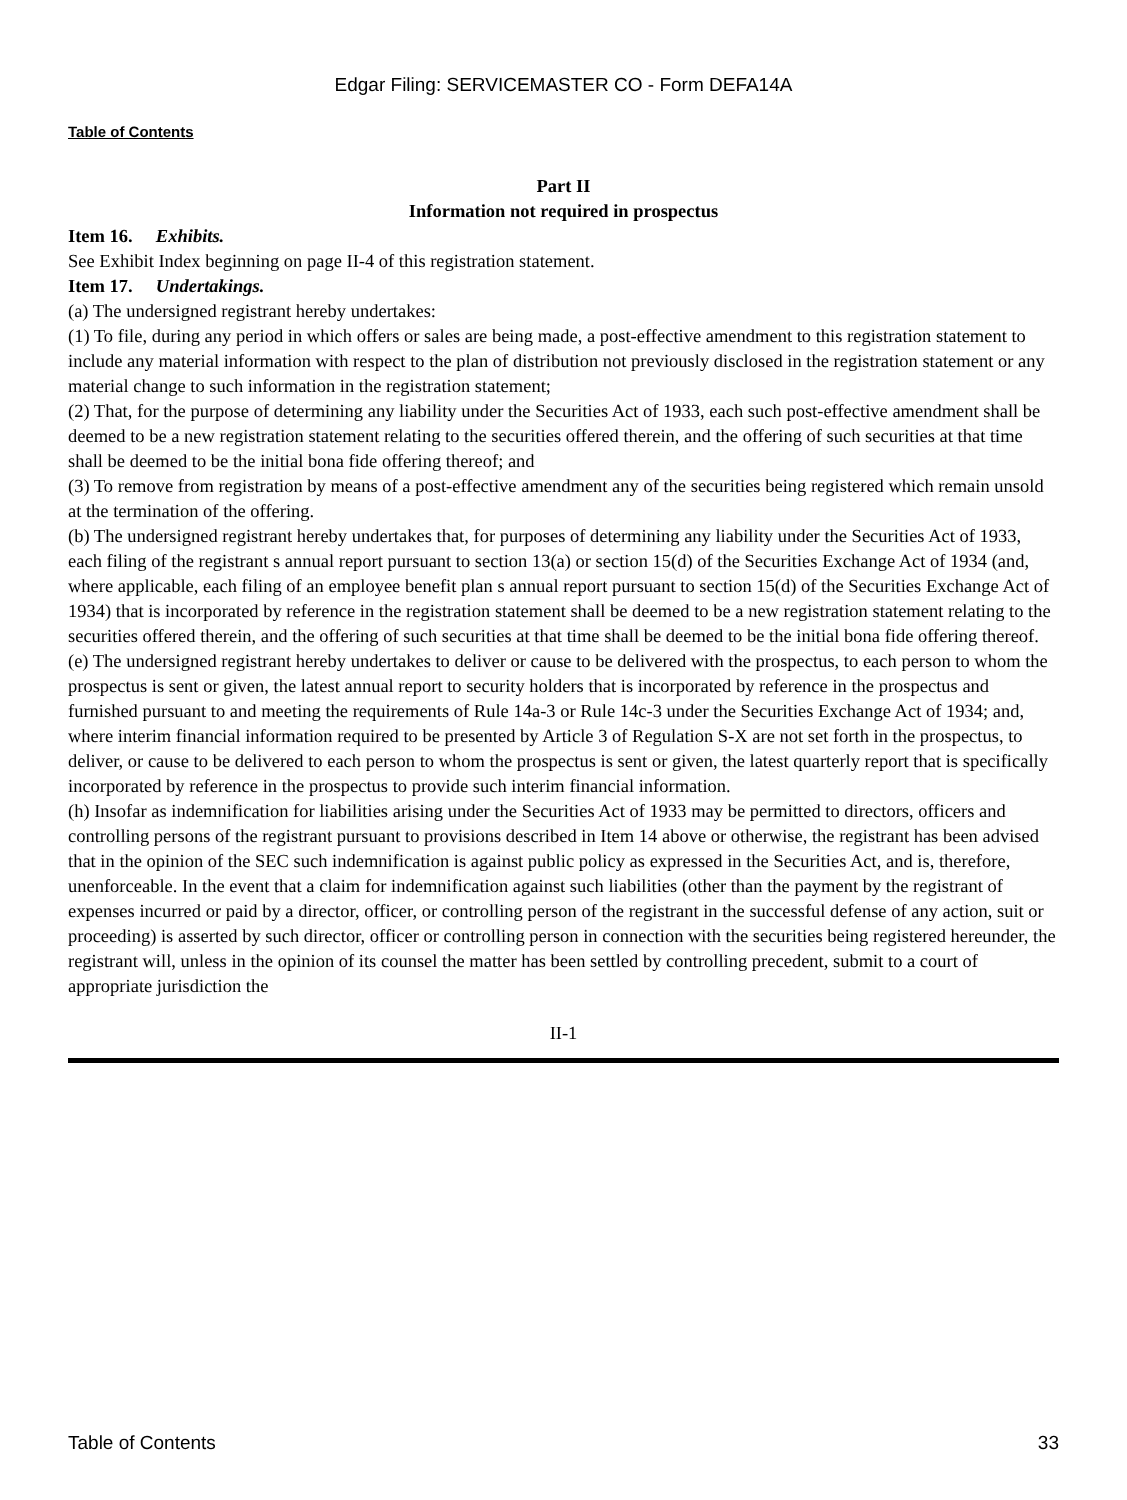Edgar Filing: SERVICEMASTER CO - Form DEFA14A
Table of Contents
Part II
Information not required in prospectus
Item 16. Exhibits.
See Exhibit Index beginning on page II-4 of this registration statement.
Item 17. Undertakings.
(a) The undersigned registrant hereby undertakes:
(1) To file, during any period in which offers or sales are being made, a post-effective amendment to this registration statement to include any material information with respect to the plan of distribution not previously disclosed in the registration statement or any material change to such information in the registration statement;
(2) That, for the purpose of determining any liability under the Securities Act of 1933, each such post-effective amendment shall be deemed to be a new registration statement relating to the securities offered therein, and the offering of such securities at that time shall be deemed to be the initial bona fide offering thereof; and
(3) To remove from registration by means of a post-effective amendment any of the securities being registered which remain unsold at the termination of the offering.
(b) The undersigned registrant hereby undertakes that, for purposes of determining any liability under the Securities Act of 1933, each filing of the registrant s annual report pursuant to section 13(a) or section 15(d) of the Securities Exchange Act of 1934 (and, where applicable, each filing of an employee benefit plan s annual report pursuant to section 15(d) of the Securities Exchange Act of 1934) that is incorporated by reference in the registration statement shall be deemed to be a new registration statement relating to the securities offered therein, and the offering of such securities at that time shall be deemed to be the initial bona fide offering thereof.
(e) The undersigned registrant hereby undertakes to deliver or cause to be delivered with the prospectus, to each person to whom the prospectus is sent or given, the latest annual report to security holders that is incorporated by reference in the prospectus and furnished pursuant to and meeting the requirements of Rule 14a-3 or Rule 14c-3 under the Securities Exchange Act of 1934; and, where interim financial information required to be presented by Article 3 of Regulation S-X are not set forth in the prospectus, to deliver, or cause to be delivered to each person to whom the prospectus is sent or given, the latest quarterly report that is specifically incorporated by reference in the prospectus to provide such interim financial information.
(h) Insofar as indemnification for liabilities arising under the Securities Act of 1933 may be permitted to directors, officers and controlling persons of the registrant pursuant to provisions described in Item 14 above or otherwise, the registrant has been advised that in the opinion of the SEC such indemnification is against public policy as expressed in the Securities Act, and is, therefore, unenforceable. In the event that a claim for indemnification against such liabilities (other than the payment by the registrant of expenses incurred or paid by a director, officer, or controlling person of the registrant in the successful defense of any action, suit or proceeding) is asserted by such director, officer or controlling person in connection with the securities being registered hereunder, the registrant will, unless in the opinion of its counsel the matter has been settled by controlling precedent, submit to a court of appropriate jurisdiction the
II-1
Table of Contents 33